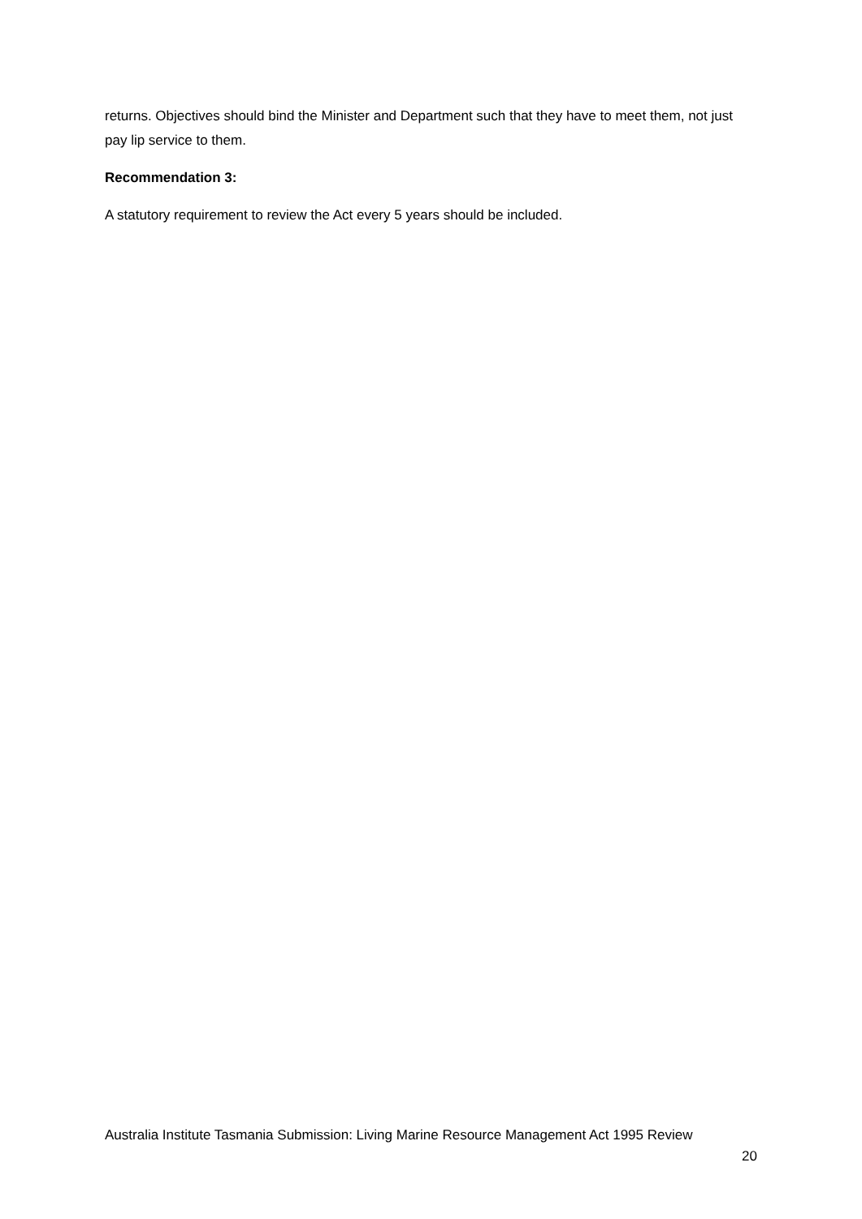returns. Objectives should bind the Minister and Department such that they have to meet them, not just pay lip service to them.
Recommendation 3:
A statutory requirement to review the Act every 5 years should be included.
Australia Institute Tasmania Submission: Living Marine Resource Management Act 1995 Review
20